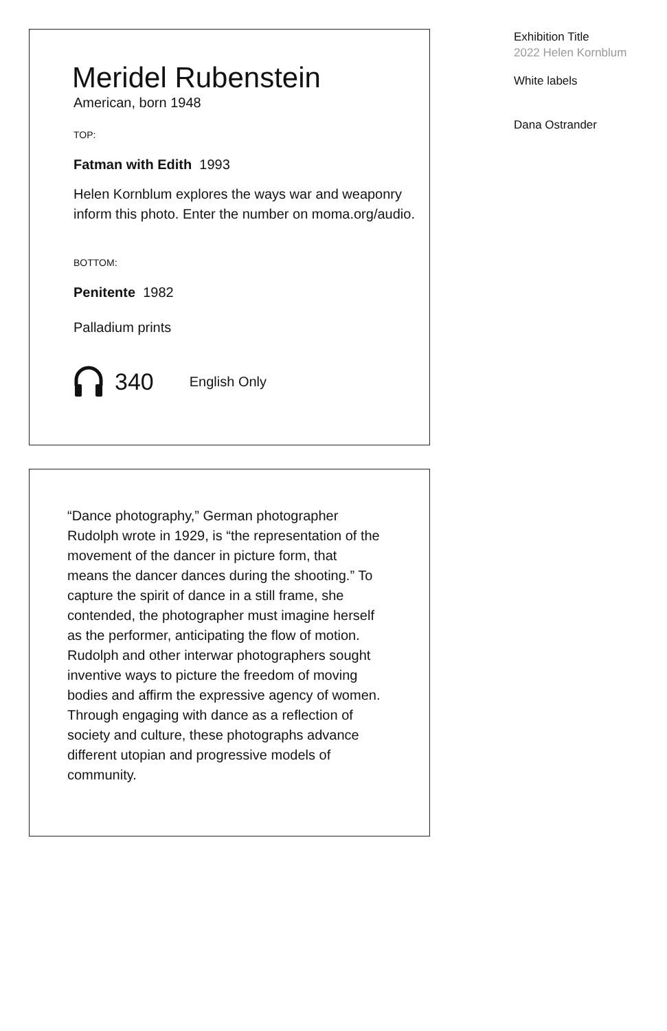Meridel Rubenstein
American, born 1948
TOP:
Fatman with Edith 1993
Helen Kornblum explores the ways war and weaponry inform this photo. Enter the number on moma.org/audio.
BOTTOM:
Penitente 1982
Palladium prints
340 English Only
“Dance photography,” German photographer Rudolph wrote in 1929, is “the representation of the movement of the dancer in picture form, that means the dancer dances during the shooting.” To capture the spirit of dance in a still frame, she contended, the photographer must imagine herself as the performer, anticipating the flow of motion. Rudolph and other interwar photographers sought inventive ways to picture the freedom of moving bodies and affirm the expressive agency of women. Through engaging with dance as a reflection of society and culture, these photographs advance different utopian and progressive models of community.
Exhibition Title
2022 Helen Kornblum
White labels
Dana Ostrander